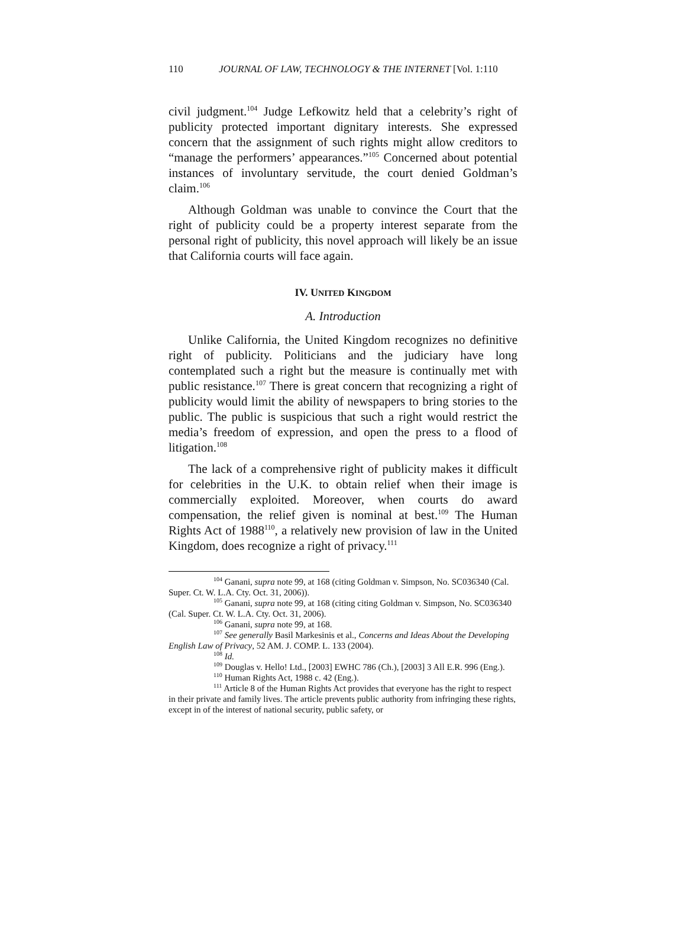110 JOURNAL OF LAW, TECHNOLOGY & THE INTERNET [Vol. 1:110
civil judgment.<sup>104</sup> Judge Lefkowitz held that a celebrity’s right of publicity protected important dignitary interests. She expressed concern that the assignment of such rights might allow creditors to “manage the performers’ appearances.”<sup>105</sup> Concerned about potential instances of involuntary servitude, the court denied Goldman’s claim.<sup>106</sup>
Although Goldman was unable to convince the Court that the right of publicity could be a property interest separate from the personal right of publicity, this novel approach will likely be an issue that California courts will face again.
IV. UNITED KINGDOM
A. Introduction
Unlike California, the United Kingdom recognizes no definitive right of publicity. Politicians and the judiciary have long contemplated such a right but the measure is continually met with public resistance.<sup>107</sup> There is great concern that recognizing a right of publicity would limit the ability of newspapers to bring stories to the public. The public is suspicious that such a right would restrict the media’s freedom of expression, and open the press to a flood of litigation.<sup>108</sup>
The lack of a comprehensive right of publicity makes it difficult for celebrities in the U.K. to obtain relief when their image is commercially exploited. Moreover, when courts do award compensation, the relief given is nominal at best.<sup>109</sup> The Human Rights Act of 1988<sup>110</sup>, a relatively new provision of law in the United Kingdom, does recognize a right of privacy.<sup>111</sup>
<sup>104</sup> Ganani, supra note 99, at 168 (citing Goldman v. Simpson, No. SC036340 (Cal. Super. Ct. W. L.A. Cty. Oct. 31, 2006)).
<sup>105</sup> Ganani, supra note 99, at 168 (citing citing Goldman v. Simpson, No. SC036340 (Cal. Super. Ct. W. L.A. Cty. Oct. 31, 2006).
<sup>106</sup> Ganani, supra note 99, at 168.
<sup>107</sup> See generally Basil Markesinis et al., Concerns and Ideas About the Developing English Law of Privacy, 52 AM. J. COMP. L. 133 (2004).
<sup>108</sup> Id.
<sup>109</sup> Douglas v. Hello! Ltd., [2003] EWHC 786 (Ch.), [2003] 3 All E.R. 996 (Eng.).
<sup>110</sup> Human Rights Act, 1988 c. 42 (Eng.).
<sup>111</sup> Article 8 of the Human Rights Act provides that everyone has the right to respect in their private and family lives. The article prevents public authority from infringing these rights, except in of the interest of national security, public safety, or